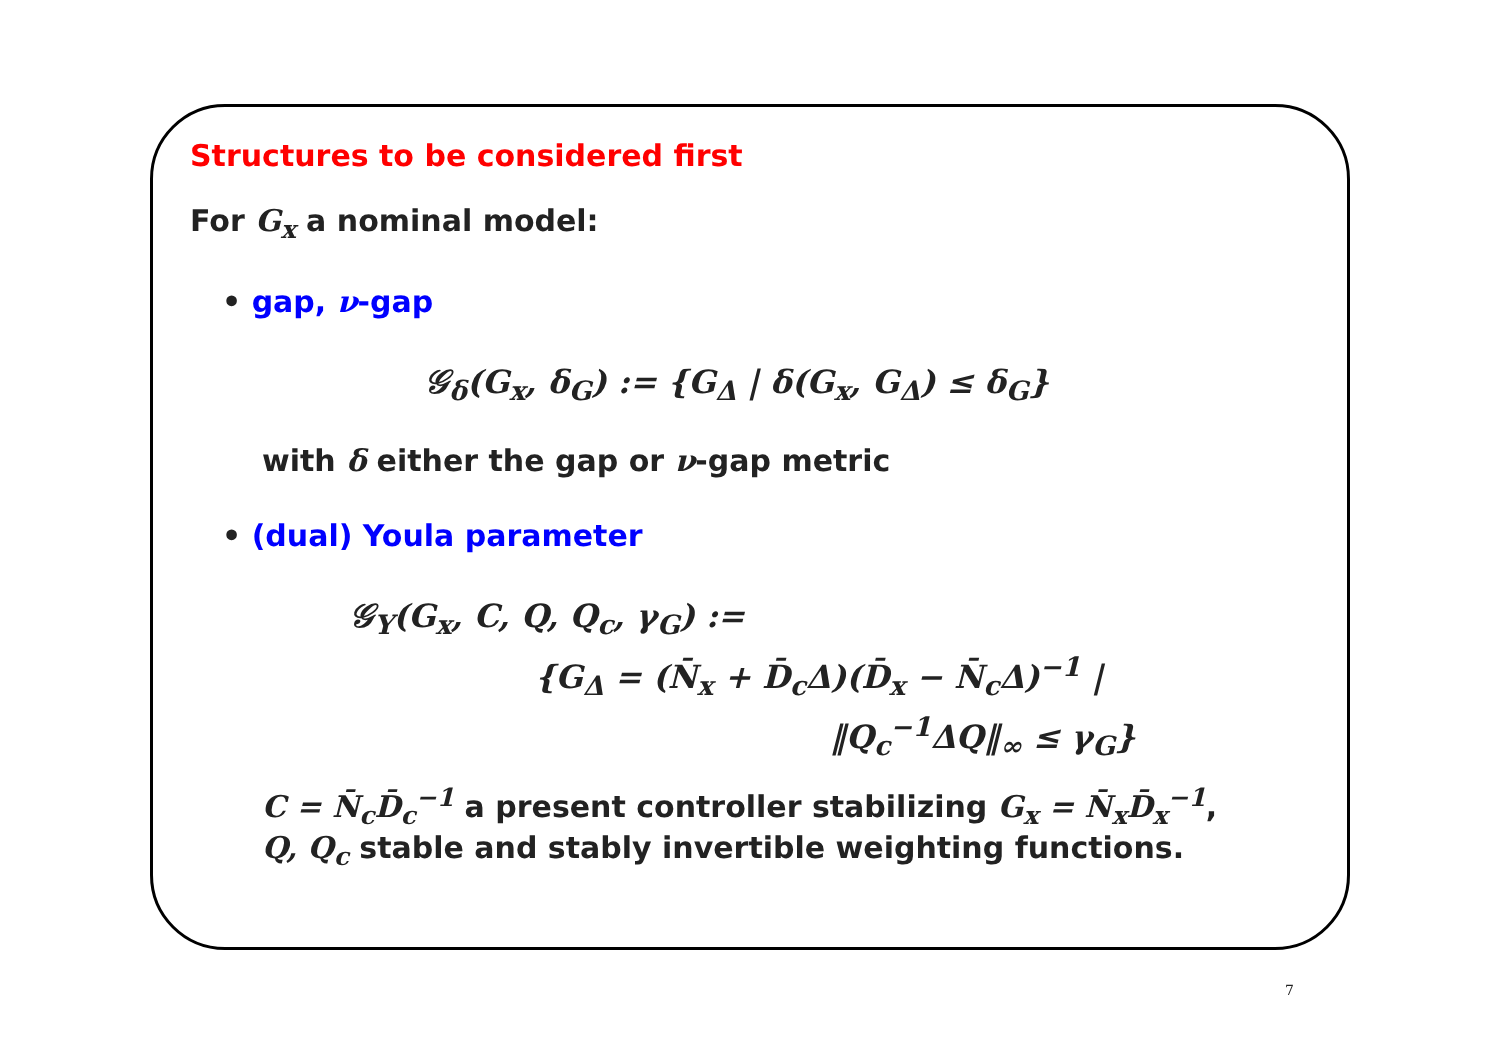Structures to be considered first
For G<sub>x</sub> a nominal model:
• gap, ν-gap
𝒢<sub>δ</sub>(G<sub>x</sub>, δ<sub>G</sub>) := {G<sub>Δ</sub> | δ(G<sub>x</sub>, G<sub>Δ</sub>) ≤ δ<sub>G</sub>}
with δ either the gap or ν-gap metric
• (dual) Youla parameter
𝒢<sub>Y</sub>(G<sub>x</sub>, C, Q, Q<sub>c</sub>, γ<sub>G</sub>) :=
{G<sub>Δ</sub> = (N̄<sub>x</sub> + D̄<sub>c</sub>Δ)(D̄<sub>x</sub> − N̄<sub>c</sub>Δ)<sup>−1</sup> |
‖Q<sub>c</sub><sup>−1</sup>ΔQ‖<sub>∞</sub> ≤ γ<sub>G</sub>}
C = N̄<sub>c</sub>D̄<sub>c</sub><sup>−1</sup> a present controller stabilizing G<sub>x</sub> = N̄<sub>x</sub>D̄<sub>x</sub><sup>−1</sup>,
Q, Q<sub>c</sub> stable and stably invertible weighting functions.
7